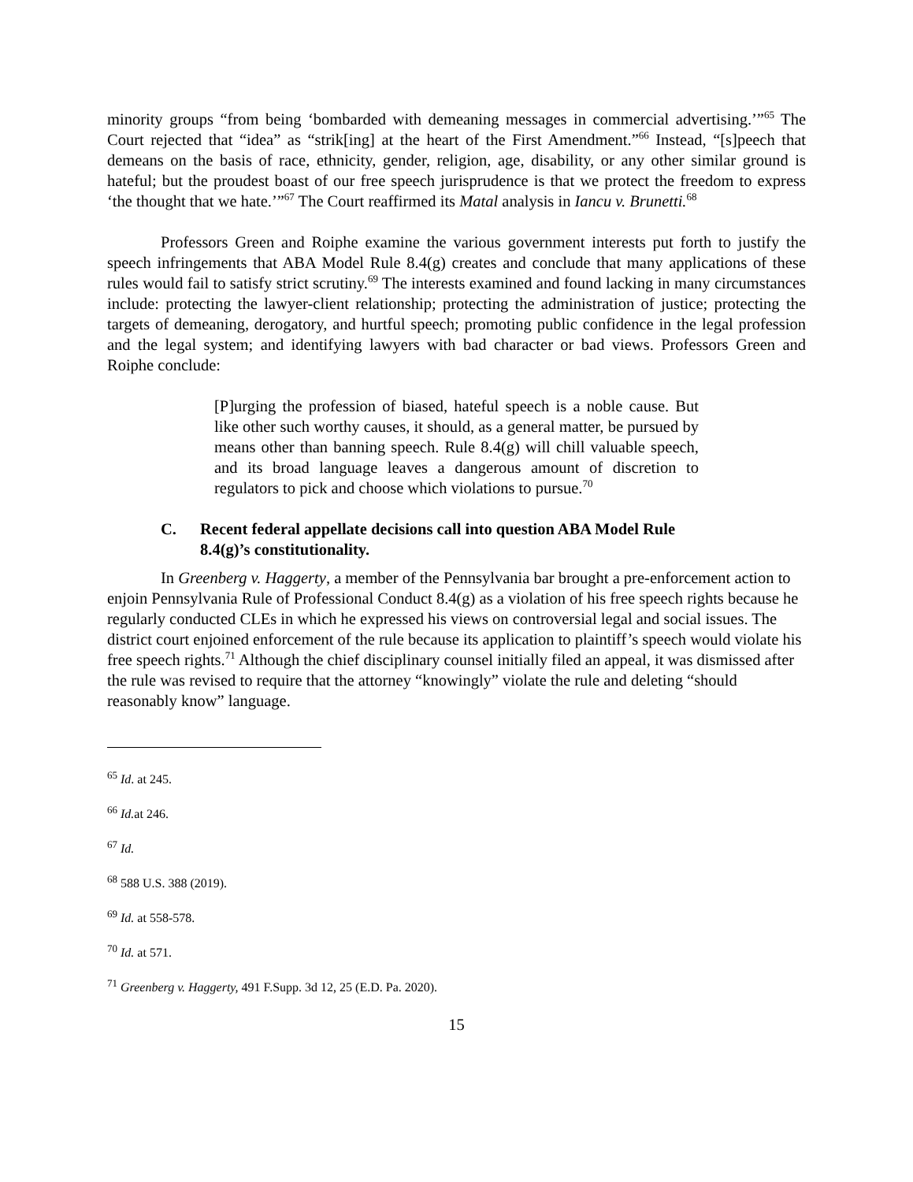minority groups “from being ‘bombarded with demeaning messages in commercial advertising.’”<sup>65</sup> The Court rejected that “idea” as “strik[ing] at the heart of the First Amendment.”<sup>66</sup> Instead, “[s]peech that demeans on the basis of race, ethnicity, gender, religion, age, disability, or any other similar ground is hateful; but the proudest boast of our free speech jurisprudence is that we protect the freedom to express ‘the thought that we hate.’”<sup>67</sup> The Court reaffirmed its Matal analysis in Iancu v. Brunetti.<sup>68</sup>
Professors Green and Roiphe examine the various government interests put forth to justify the speech infringements that ABA Model Rule 8.4(g) creates and conclude that many applications of these rules would fail to satisfy strict scrutiny.<sup>69</sup> The interests examined and found lacking in many circumstances include: protecting the lawyer-client relationship; protecting the administration of justice; protecting the targets of demeaning, derogatory, and hurtful speech; promoting public confidence in the legal profession and the legal system; and identifying lawyers with bad character or bad views. Professors Green and Roiphe conclude:
[P]urging the profession of biased, hateful speech is a noble cause. But like other such worthy causes, it should, as a general matter, be pursued by means other than banning speech. Rule 8.4(g) will chill valuable speech, and its broad language leaves a dangerous amount of discretion to regulators to pick and choose which violations to pursue.<sup>70</sup>
C. Recent federal appellate decisions call into question ABA Model Rule 8.4(g)’s constitutionality.
In Greenberg v. Haggerty, a member of the Pennsylvania bar brought a pre-enforcement action to enjoin Pennsylvania Rule of Professional Conduct 8.4(g) as a violation of his free speech rights because he regularly conducted CLEs in which he expressed his views on controversial legal and social issues. The district court enjoined enforcement of the rule because its application to plaintiff’s speech would violate his free speech rights.<sup>71</sup> Although the chief disciplinary counsel initially filed an appeal, it was dismissed after the rule was revised to require that the attorney “knowingly” violate the rule and deleting “should reasonably know” language.
<sup>65</sup> Id. at 245.
<sup>66</sup> Id. at 246.
<sup>67</sup> Id.
<sup>68</sup> 588 U.S. 388 (2019).
<sup>69</sup> Id. at 558-578.
<sup>70</sup> Id. at 571.
<sup>71</sup> Greenberg v. Haggerty, 491 F.Supp. 3d 12, 25 (E.D. Pa. 2020).
15